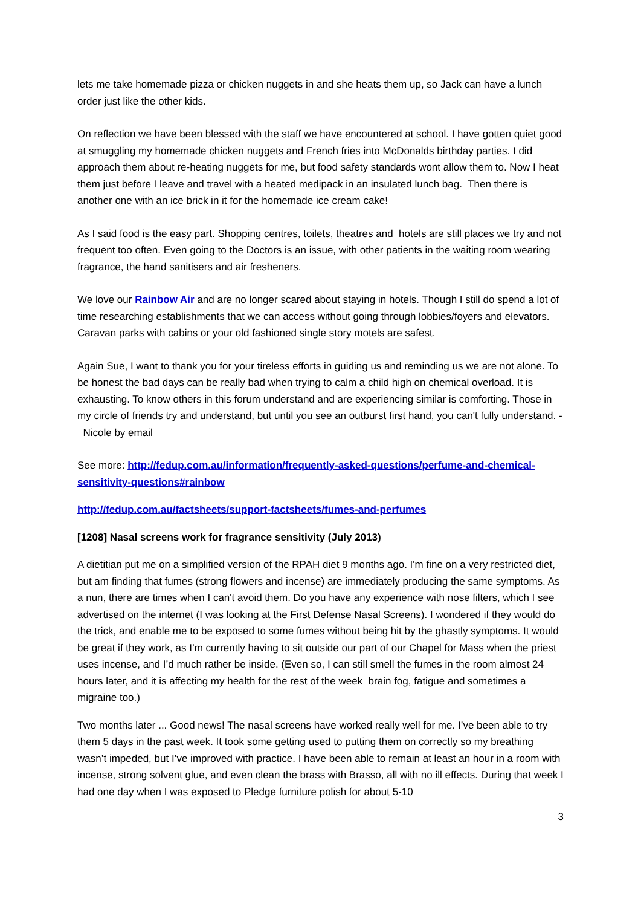lets me take homemade pizza or chicken nuggets in and she heats them up, so Jack can have a lunch order just like the other kids.
On reflection we have been blessed with the staff we have encountered at school. I have gotten quiet good at smuggling my homemade chicken nuggets and French fries into McDonalds birthday parties. I did approach them about re-heating nuggets for me, but food safety standards wont allow them to. Now I heat them just before I leave and travel with a heated medipack in an insulated lunch bag. Then there is another one with an ice brick in it for the homemade ice cream cake!
As I said food is the easy part. Shopping centres, toilets, theatres and hotels are still places we try and not frequent too often. Even going to the Doctors is an issue, with other patients in the waiting room wearing fragrance, the hand sanitisers and air fresheners.
We love our Rainbow Air and are no longer scared about staying in hotels. Though I still do spend a lot of time researching establishments that we can access without going through lobbies/foyers and elevators. Caravan parks with cabins or your old fashioned single story motels are safest.
Again Sue, I want to thank you for your tireless efforts in guiding us and reminding us we are not alone. To be honest the bad days can be really bad when trying to calm a child high on chemical overload. It is exhausting. To know others in this forum understand and are experiencing similar is comforting. Those in my circle of friends try and understand, but until you see an outburst first hand, you can't fully understand. - Nicole by email
See more: http://fedup.com.au/information/frequently-asked-questions/perfume-and-chemical-sensitivity-questions#rainbow
http://fedup.com.au/factsheets/support-factsheets/fumes-and-perfumes
[1208] Nasal screens work for fragrance sensitivity (July 2013)
A dietitian put me on a simplified version of the RPAH diet 9 months ago. I'm fine on a very restricted diet, but am finding that fumes (strong flowers and incense) are immediately producing the same symptoms. As a nun, there are times when I can't avoid them. Do you have any experience with nose filters, which I see advertised on the internet (I was looking at the First Defense Nasal Screens). I wondered if they would do the trick, and enable me to be exposed to some fumes without being hit by the ghastly symptoms. It would be great if they work, as I’m currently having to sit outside our part of our Chapel for Mass when the priest uses incense, and I’d much rather be inside. (Even so, I can still smell the fumes in the room almost 24 hours later, and it is affecting my health for the rest of the week brain fog, fatigue and sometimes a migraine too.)
Two months later ... Good news! The nasal screens have worked really well for me. I’ve been able to try them 5 days in the past week. It took some getting used to putting them on correctly so my breathing wasn’t impeded, but I’ve improved with practice. I have been able to remain at least an hour in a room with incense, strong solvent glue, and even clean the brass with Brasso, all with no ill effects. During that week I had one day when I was exposed to Pledge furniture polish for about 5-10
3